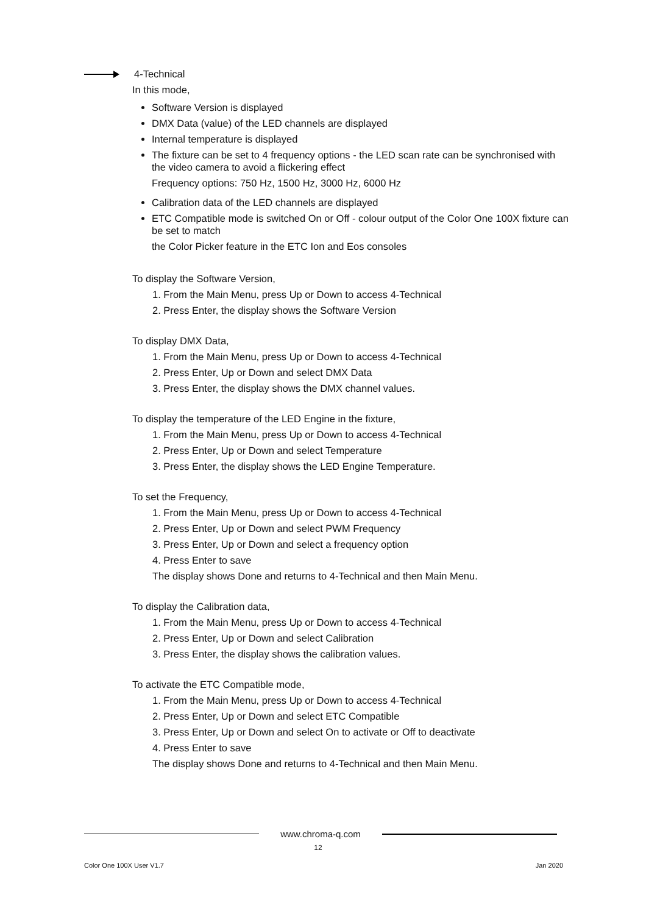4-Technical
In this mode,
Software Version is displayed
DMX Data (value) of the LED channels are displayed
Internal temperature is displayed
The fixture can be set to 4 frequency options - the LED scan rate can be synchronised with the video camera to avoid a flickering effect
Frequency options: 750 Hz, 1500 Hz, 3000 Hz, 6000 Hz
Calibration data of the LED channels are displayed
ETC Compatible mode is switched On or Off - colour output of the Color One 100X fixture can be set to match
the Color Picker feature in the ETC Ion and Eos consoles
To display the Software Version,
1. From the Main Menu, press Up or Down to access 4-Technical
2. Press Enter, the display shows the Software Version
To display DMX Data,
1. From the Main Menu, press Up or Down to access 4-Technical
2. Press Enter, Up or Down and select DMX Data
3. Press Enter, the display shows the DMX channel values.
To display the temperature of the LED Engine in the fixture,
1. From the Main Menu, press Up or Down to access 4-Technical
2. Press Enter, Up or Down and select Temperature
3. Press Enter, the display shows the LED Engine Temperature.
To set the Frequency,
1. From the Main Menu, press Up or Down to access 4-Technical
2. Press Enter, Up or Down and select PWM Frequency
3. Press Enter, Up or Down and select a frequency option
4. Press Enter to save
The display shows Done and returns to 4-Technical and then Main Menu.
To display the Calibration data,
1. From the Main Menu, press Up or Down to access 4-Technical
2. Press Enter, Up or Down and select Calibration
3. Press Enter, the display shows the calibration values.
To activate the ETC Compatible mode,
1. From the Main Menu, press Up or Down to access 4-Technical
2. Press Enter, Up or Down and select ETC Compatible
3. Press Enter, Up or Down and select On to activate or Off to deactivate
4. Press Enter to save
The display shows Done and returns to 4-Technical and then Main Menu.
www.chroma-q.com
12
Color One 100X User V1.7 Jan 2020